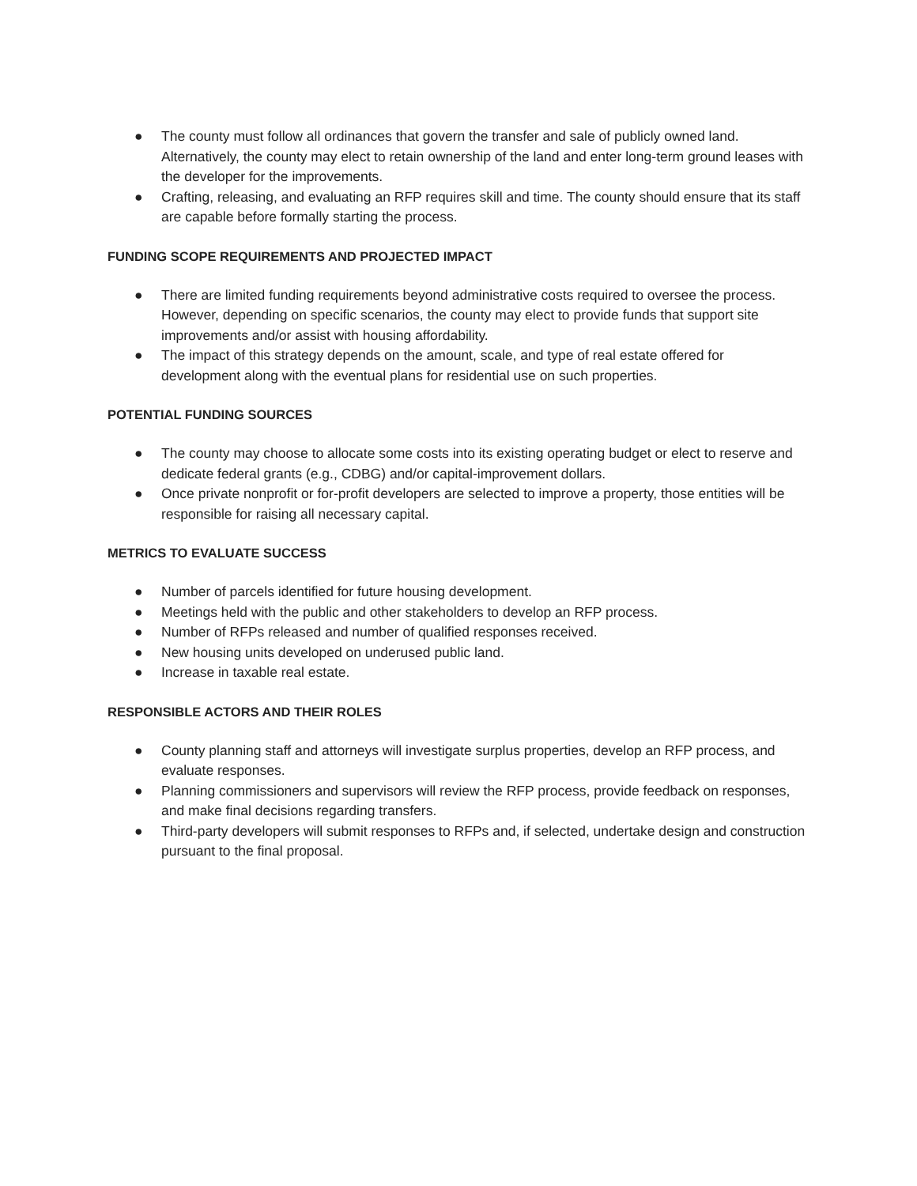● The county must follow all ordinances that govern the transfer and sale of publicly owned land. Alternatively, the county may elect to retain ownership of the land and enter long-term ground leases with the developer for the improvements.
● Crafting, releasing, and evaluating an RFP requires skill and time. The county should ensure that its staff are capable before formally starting the process.
FUNDING SCOPE REQUIREMENTS AND PROJECTED IMPACT
● There are limited funding requirements beyond administrative costs required to oversee the process. However, depending on specific scenarios, the county may elect to provide funds that support site improvements and/or assist with housing affordability.
● The impact of this strategy depends on the amount, scale, and type of real estate offered for development along with the eventual plans for residential use on such properties.
POTENTIAL FUNDING SOURCES
● The county may choose to allocate some costs into its existing operating budget or elect to reserve and dedicate federal grants (e.g., CDBG) and/or capital-improvement dollars.
● Once private nonprofit or for-profit developers are selected to improve a property, those entities will be responsible for raising all necessary capital.
METRICS TO EVALUATE SUCCESS
● Number of parcels identified for future housing development.
● Meetings held with the public and other stakeholders to develop an RFP process.
● Number of RFPs released and number of qualified responses received.
● New housing units developed on underused public land.
● Increase in taxable real estate.
RESPONSIBLE ACTORS AND THEIR ROLES
● County planning staff and attorneys will investigate surplus properties, develop an RFP process, and evaluate responses.
● Planning commissioners and supervisors will review the RFP process, provide feedback on responses, and make final decisions regarding transfers.
● Third-party developers will submit responses to RFPs and, if selected, undertake design and construction pursuant to the final proposal.